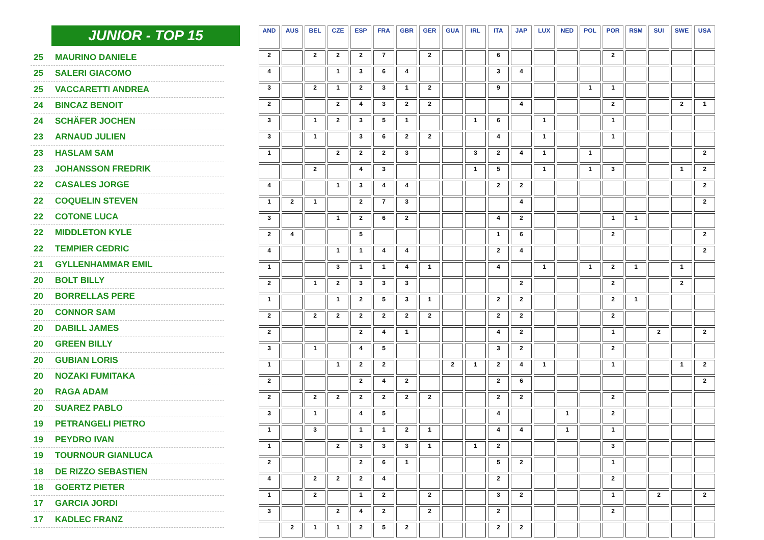JUNIOR - TOP 15
25 MAURINO DANIELE
25 SALERI GIACOMO
25 VACCARETTI ANDREA
24 BINCAZ BENOIT
24 SCHÄFER JOCHEN
23 ARNAUD JULIEN
23 HASLAM SAM
23 JOHANSSON FREDRIK
22 CASALES JORGE
22 COQUELIN STEVEN
22 COTONE LUCA
22 MIDDLETON KYLE
22 TEMPIER CEDRIC
21 GYLLENHAMMAR EMIL
20 BOLT BILLY
20 BORRELLAS PERE
20 CONNOR SAM
20 DABILL JAMES
20 GREEN BILLY
20 GUBIAN LORIS
20 NOZAKI FUMITAKA
20 RAGA ADAM
20 SUAREZ PABLO
19 PETRANGELI PIETRO
19 PEYDRO IVAN
19 TOURNOUR GIANLUCA
18 DE RIZZO SEBASTIEN
18 GOERTZ PIETER
17 GARCIA JORDI
17 KADLEC FRANZ
| AND | AUS | BEL | CZE | ESP | FRA | GBR | GER | GUA | IRL | ITA | JAP | LUX | NED | POL | POR | RSM | SUI | SWE | USA |
| --- | --- | --- | --- | --- | --- | --- | --- | --- | --- | --- | --- | --- | --- | --- | --- | --- | --- | --- | --- |
| 2 | | 2 | 2 | 2 | 7 | | 2 | | | 6 | | | | | 2 | | | | |
| 4 | | | 1 | 3 | 6 | 4 | | | | 3 | 4 | | | | | | | | |
| 3 | | 2 | 1 | 2 | 3 | 1 | 2 | | | 9 | | | | 1 | 1 | | | | |
| 2 | | | 2 | 4 | 3 | 2 | 2 | | | | 4 | | | | 2 | | | 2 | 1 |
| 3 | | 1 | 2 | 3 | 5 | 1 | | | 1 | 6 | | 1 | | | 1 | | | | |
| 3 | | 1 | | 3 | 6 | 2 | 2 | | | 4 | | 1 | | | 1 | | | | |
| 1 | | | 2 | 2 | 2 | 3 | | | 3 | 2 | 4 | 1 | | 1 | | | | | 2 |
| | | 2 | | 4 | 3 | | | | 1 | 5 | | 1 | | 1 | 3 | | | 1 | 2 |
| 4 | | | 1 | 3 | 4 | 4 | | | | 2 | 2 | | | | | | | | 2 |
| 1 | 2 | 1 | | 2 | 7 | 3 | | | | | 4 | | | | | | | | 2 |
| 3 | | | 1 | 2 | 6 | 2 | | | | 4 | 2 | | | | 1 | 1 | | | |
| 2 | 4 | | | 5 | | | | | | 1 | 6 | | | | 2 | | | | 2 |
| 4 | | | 1 | 1 | 4 | 4 | | | | 2 | 4 | | | | | | | | 2 |
| 1 | | | 3 | 1 | 1 | 4 | 1 | | | 4 | | 1 | | 1 | 2 | 1 | | 1 | |
| 2 | | 1 | 2 | 3 | 3 | 3 | | | | | 2 | | | | 2 | | | 2 | |
| 1 | | | 1 | 2 | 5 | 3 | 1 | | | 2 | 2 | | | | 2 | 1 | | | |
| 2 | | 2 | 2 | 2 | 2 | 2 | 2 | | | 2 | 2 | | | | 2 | | | | |
| 2 | | | | 2 | 4 | 1 | | | | 4 | 2 | | | | 1 | | 2 | | 2 |
| 3 | | 1 | | 4 | 5 | | | | | 3 | 2 | | | | 2 | | | | |
| 1 | | | 1 | 2 | 2 | | | 2 | 1 | 2 | 4 | 1 | | | 1 | | | 1 | 2 |
| 2 | | | | 2 | 4 | 2 | | | | 2 | 6 | | | | | | | | 2 |
| 2 | | 2 | 2 | 2 | 2 | 2 | 2 | | | 2 | 2 | | | | 2 | | | | |
| 3 | | 1 | | 4 | 5 | | | | | 4 | | | 1 | | 2 | | | | |
| 1 | | 3 | | 1 | 1 | 2 | 1 | | | 4 | 4 | | 1 | | 1 | | | | |
| 1 | | | 2 | 3 | 3 | 3 | 1 | | 1 | 2 | | | | | 3 | | | | |
| 2 | | | | 2 | 6 | 1 | | | | 5 | 2 | | | | 1 | | | | |
| 4 | | 2 | 2 | 2 | 4 | | | | | 2 | | | | | 2 | | | | |
| 1 | | 2 | | 1 | 2 | | 2 | | | 3 | 2 | | | | 1 | | 2 | | 2 |
| 3 | | | 2 | 4 | 2 | | 2 | | | 2 | | | | | 2 | | | | |
| | 2 | 1 | 1 | 2 | 5 | 2 | | | | 2 | 2 | | | | | | | | |